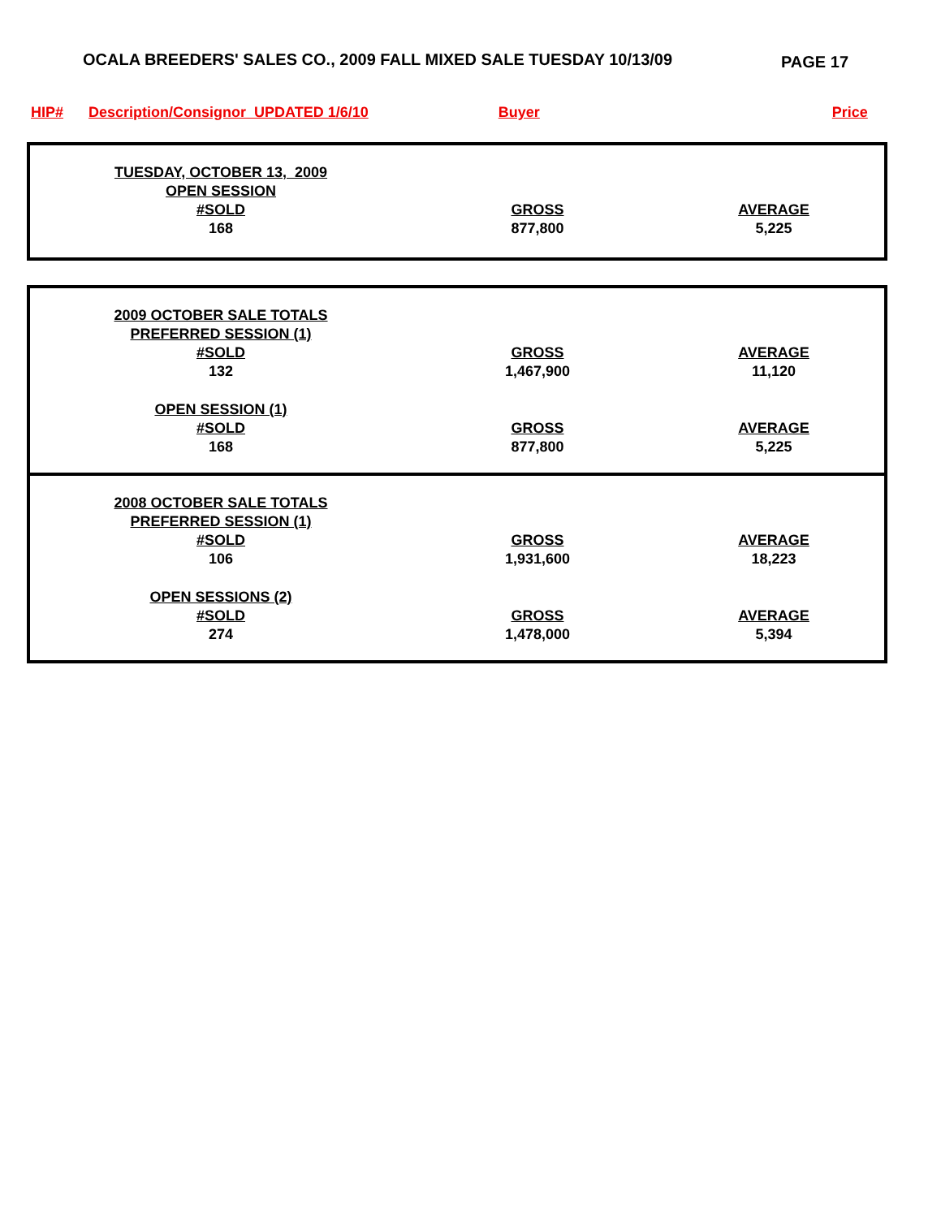OCALA BREEDERS' SALES CO., 2009 FALL MIXED SALE TUESDAY 10/13/09
PAGE 17
HIP# Description/Consignor UPDATED 1/6/10 Buyer Price
| TUESDAY, OCTOBER 13, 2009 | | |
| OPEN SESSION | | |
| #SOLD | GROSS | AVERAGE |
| 168 | 877,800 | 5,225 |
| 2009 OCTOBER SALE TOTALS | | |
| PREFERRED SESSION (1) | | |
| #SOLD | GROSS | AVERAGE |
| 132 | 1,467,900 | 11,120 |
| OPEN SESSION (1) | | |
| #SOLD | GROSS | AVERAGE |
| 168 | 877,800 | 5,225 |
| 2008 OCTOBER SALE TOTALS | | |
| PREFERRED SESSION (1) | | |
| #SOLD | GROSS | AVERAGE |
| 106 | 1,931,600 | 18,223 |
| OPEN SESSIONS (2) | | |
| #SOLD | GROSS | AVERAGE |
| 274 | 1,478,000 | 5,394 |